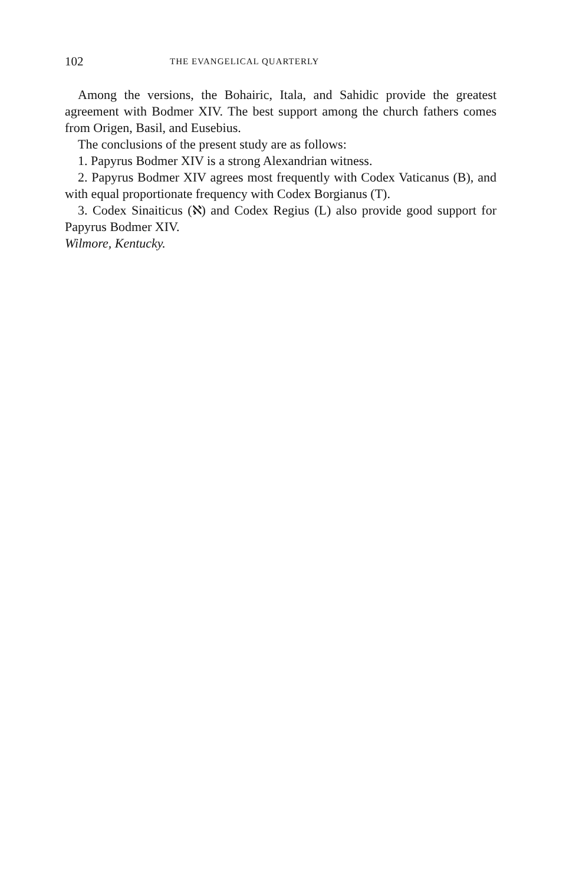102 THE EVANGELICAL QUARTERLY
Among the versions, the Bohairic, Itala, and Sahidic provide the greatest agreement with Bodmer XIV. The best support among the church fathers comes from Origen, Basil, and Eusebius.
The conclusions of the present study are as follows:
1. Papyrus Bodmer XIV is a strong Alexandrian witness.
2. Papyrus Bodmer XIV agrees most frequently with Codex Vaticanus (B), and with equal proportionate frequency with Codex Borgianus (T).
3. Codex Sinaiticus (ℵ) and Codex Regius (L) also provide good support for Papyrus Bodmer XIV.
Wilmore, Kentucky.